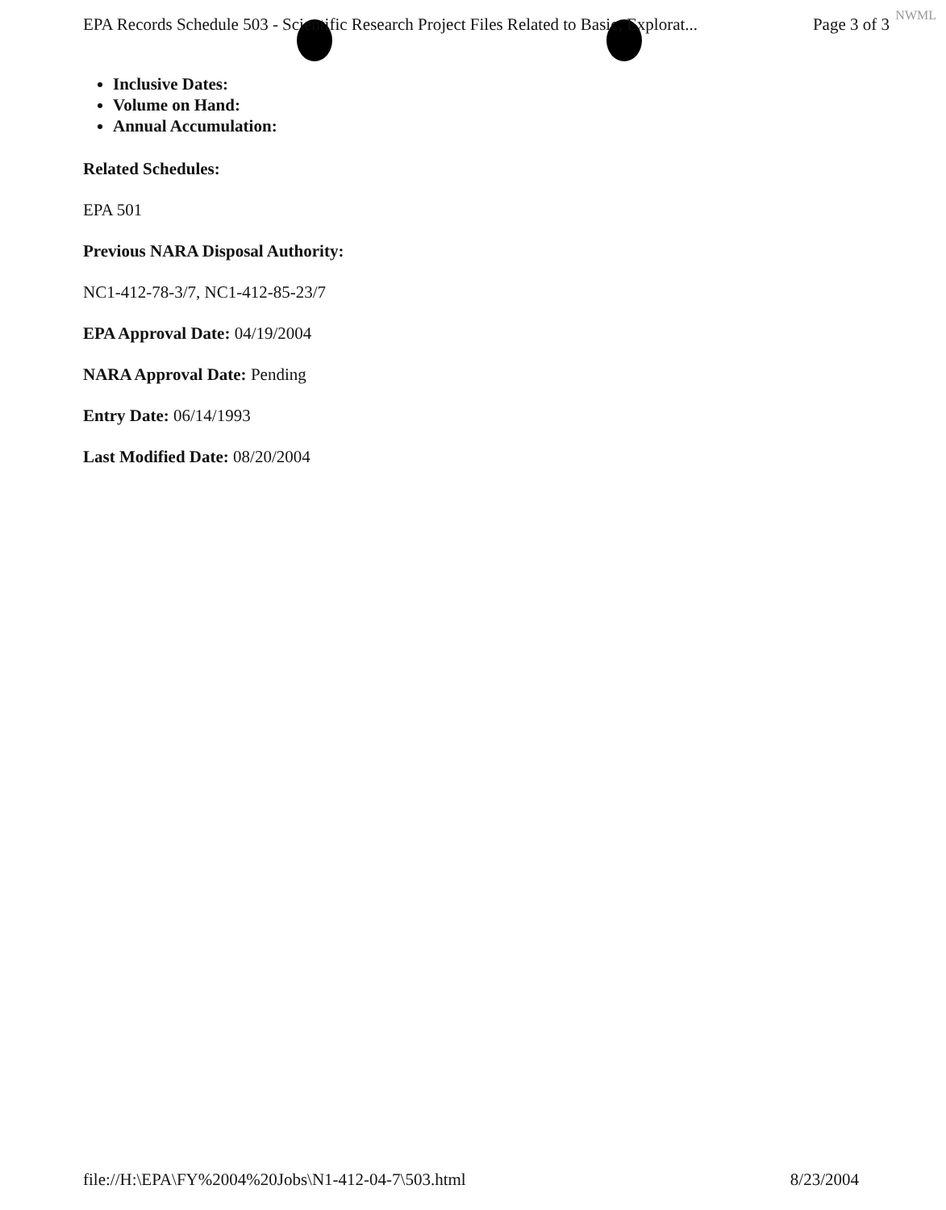EPA Records Schedule 503 - Scientific Research Project Files Related to Basic, Explorat... Page 3 of 3
NWML
Inclusive Dates:
Volume on Hand:
Annual Accumulation:
Related Schedules:
EPA 501
Previous NARA Disposal Authority:
NC1-412-78-3/7, NC1-412-85-23/7
EPA Approval Date: 04/19/2004
NARA Approval Date: Pending
Entry Date: 06/14/1993
Last Modified Date: 08/20/2004
file://H:\EPA\FY%2004%20Jobs\N1-412-04-7\503.html 8/23/2004